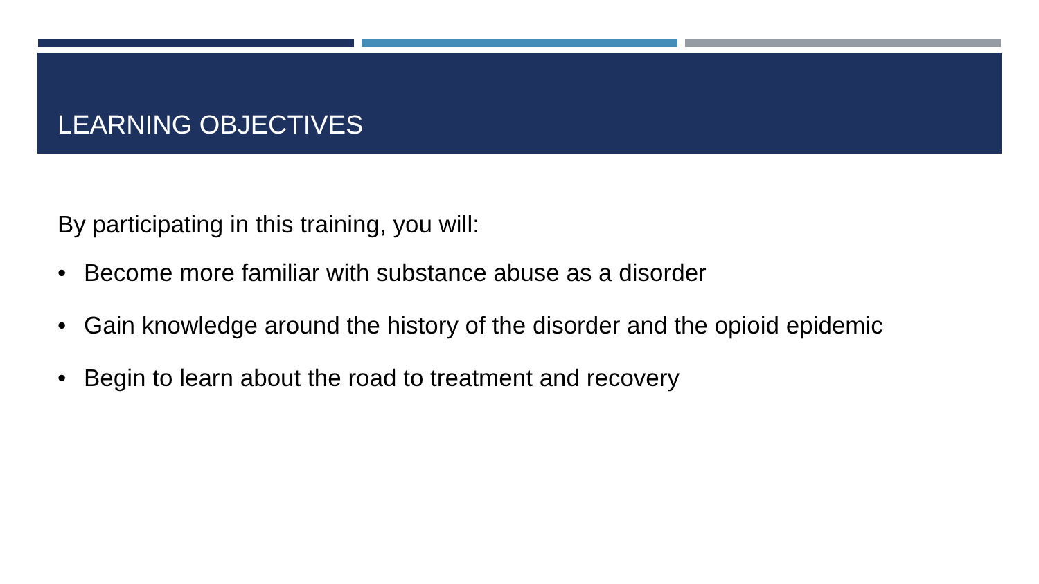LEARNING OBJECTIVES
By participating in this training, you will:
• Become more familiar with substance abuse as a disorder
• Gain knowledge around the history of the disorder and the opioid epidemic
• Begin to learn about the road to treatment and recovery